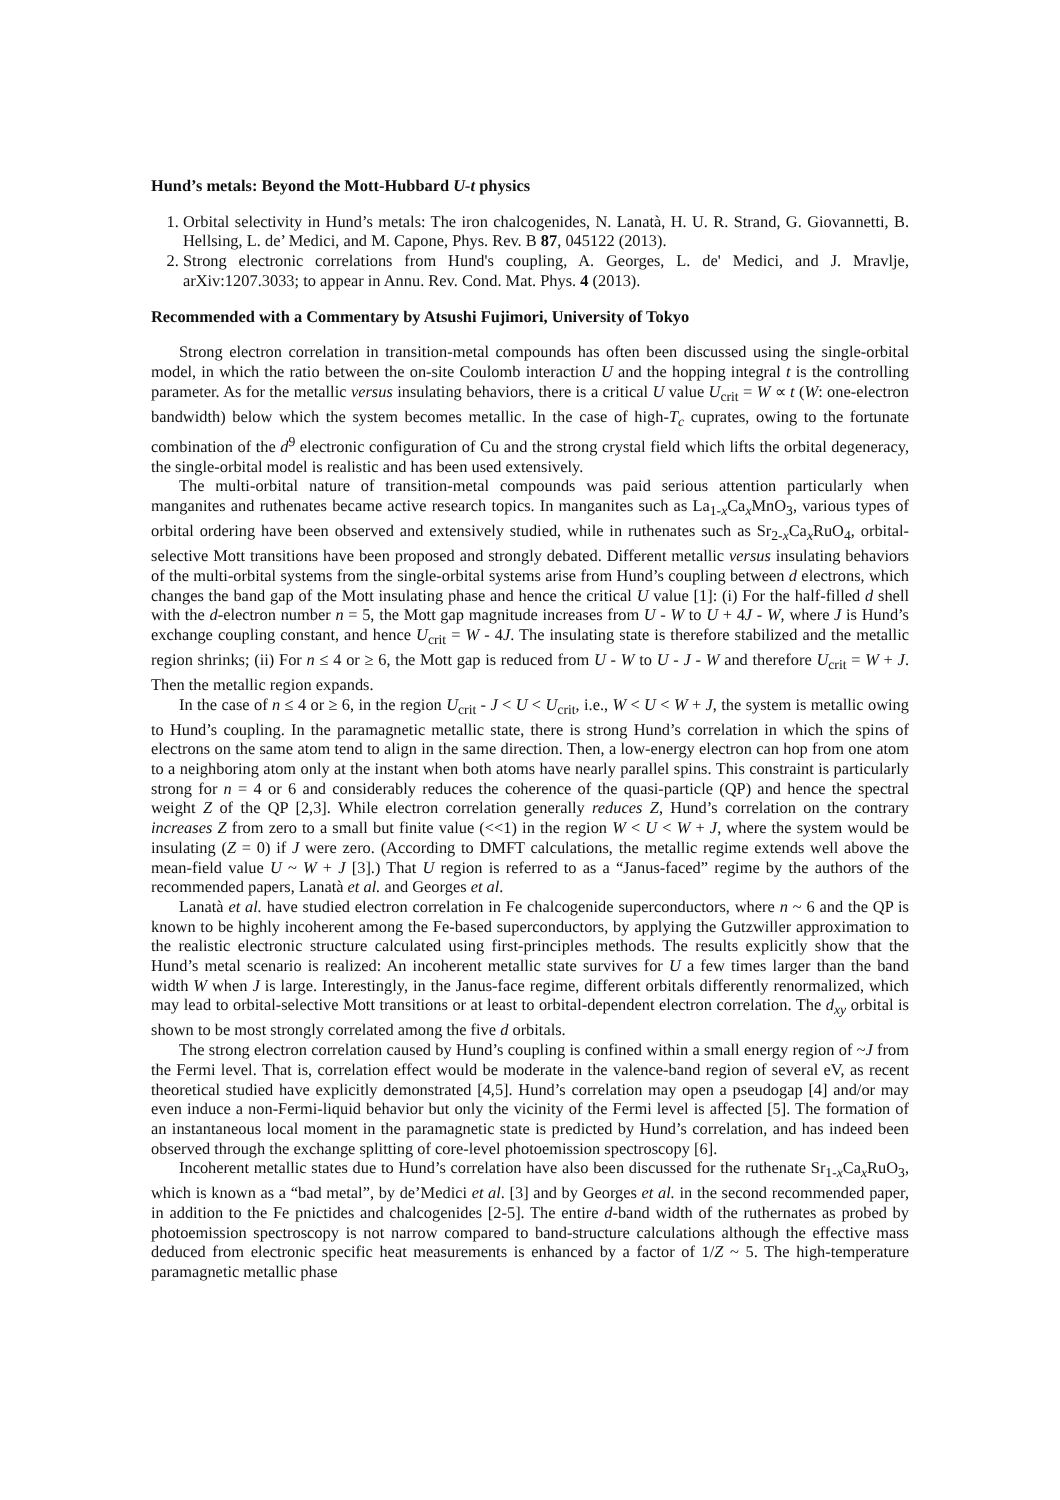Hund’s metals: Beyond the Mott-Hubbard U-t physics
1. Orbital selectivity in Hund’s metals: The iron chalcogenides, N. Lanatà, H. U. R. Strand, G. Giovannetti, B. Hellsing, L. de’ Medici, and M. Capone, Phys. Rev. B 87, 045122 (2013).
2. Strong electronic correlations from Hund's coupling, A. Georges, L. de' Medici, and J. Mravlje, arXiv:1207.3033; to appear in Annu. Rev. Cond. Mat. Phys. 4 (2013).
Recommended with a Commentary by Atsushi Fujimori, University of Tokyo
Strong electron correlation in transition-metal compounds has often been discussed using the single-orbital model, in which the ratio between the on-site Coulomb interaction U and the hopping integral t is the controlling parameter. As for the metallic versus insulating behaviors, there is a critical U value U<sub>crit</sub> = W ∝ t (W: one-electron bandwidth) below which the system becomes metallic. In the case of high-T<sub>c</sub> cuprates, owing to the fortunate combination of the d<sup>9</sup> electronic configuration of Cu and the strong crystal field which lifts the orbital degeneracy, the single-orbital model is realistic and has been used extensively.
The multi-orbital nature of transition-metal compounds was paid serious attention particularly when manganites and ruthenates became active research topics. In manganites such as La<sub>1-x</sub>Ca<sub>x</sub>MnO<sub>3</sub>, various types of orbital ordering have been observed and extensively studied, while in ruthenates such as Sr<sub>2-x</sub>Ca<sub>x</sub>RuO<sub>4</sub>, orbital-selective Mott transitions have been proposed and strongly debated. Different metallic versus insulating behaviors of the multi-orbital systems from the single-orbital systems arise from Hund’s coupling between d electrons, which changes the band gap of the Mott insulating phase and hence the critical U value [1]: (i) For the half-filled d shell with the d-electron number n = 5, the Mott gap magnitude increases from U - W to U + 4J - W, where J is Hund’s exchange coupling constant, and hence U<sub>crit</sub> = W - 4J. The insulating state is therefore stabilized and the metallic region shrinks; (ii) For n ≤ 4 or ≥ 6, the Mott gap is reduced from U - W to U - J - W and therefore U<sub>crit</sub> = W + J. Then the metallic region expands.
In the case of n ≤ 4 or ≥ 6, in the region U<sub>crit</sub> - J < U < U<sub>crit</sub>, i.e., W < U < W + J, the system is metallic owing to Hund’s coupling. In the paramagnetic metallic state, there is strong Hund’s correlation in which the spins of electrons on the same atom tend to align in the same direction. Then, a low-energy electron can hop from one atom to a neighboring atom only at the instant when both atoms have nearly parallel spins. This constraint is particularly strong for n = 4 or 6 and considerably reduces the coherence of the quasi-particle (QP) and hence the spectral weight Z of the QP [2,3]. While electron correlation generally reduces Z, Hund’s correlation on the contrary increases Z from zero to a small but finite value (<<1) in the region W < U < W + J, where the system would be insulating (Z = 0) if J were zero. (According to DMFT calculations, the metallic regime extends well above the mean-field value U ~ W + J [3].) That U region is referred to as a “Janus-faced” regime by the authors of the recommended papers, Lanatà et al. and Georges et al.
Lanatà et al. have studied electron correlation in Fe chalcogenide superconductors, where n ~ 6 and the QP is known to be highly incoherent among the Fe-based superconductors, by applying the Gutzwiller approximation to the realistic electronic structure calculated using first-principles methods. The results explicitly show that the Hund’s metal scenario is realized: An incoherent metallic state survives for U a few times larger than the band width W when J is large. Interestingly, in the Janus-face regime, different orbitals differently renormalized, which may lead to orbital-selective Mott transitions or at least to orbital-dependent electron correlation. The d<sub>xy</sub> orbital is shown to be most strongly correlated among the five d orbitals.
The strong electron correlation caused by Hund’s coupling is confined within a small energy region of ~J from the Fermi level. That is, correlation effect would be moderate in the valence-band region of several eV, as recent theoretical studied have explicitly demonstrated [4,5]. Hund’s correlation may open a pseudogap [4] and/or may even induce a non-Fermi-liquid behavior but only the vicinity of the Fermi level is affected [5]. The formation of an instantaneous local moment in the paramagnetic state is predicted by Hund’s correlation, and has indeed been observed through the exchange splitting of core-level photoemission spectroscopy [6].
Incoherent metallic states due to Hund’s correlation have also been discussed for the ruthenate Sr<sub>1-x</sub>Ca<sub>x</sub>RuO<sub>3</sub>, which is known as a “bad metal”, by de’Medici et al. [3] and by Georges et al. in the second recommended paper, in addition to the Fe pnictides and chalcogenides [2-5]. The entire d-band width of the ruthernates as probed by photoemission spectroscopy is not narrow compared to band-structure calculations although the effective mass deduced from electronic specific heat measurements is enhanced by a factor of 1/Z ~ 5. The high-temperature paramagnetic metallic phase